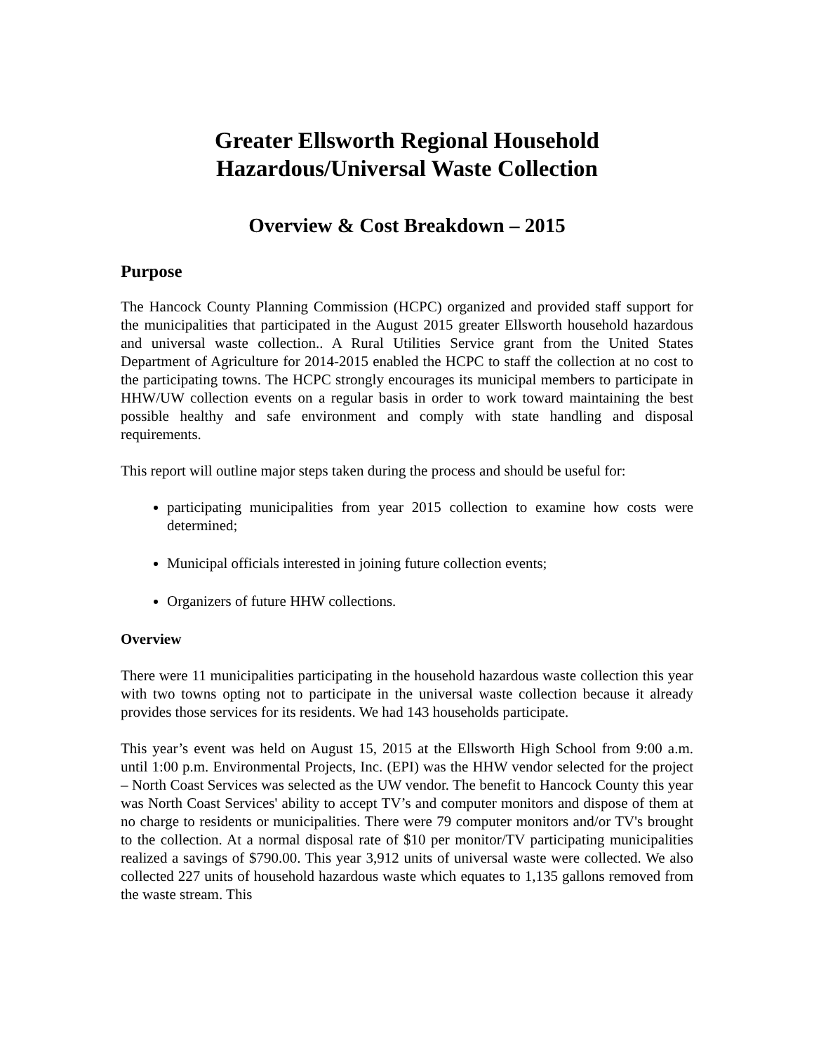Greater Ellsworth Regional Household
Hazardous/Universal Waste Collection
Overview & Cost Breakdown – 2015
Purpose
The Hancock County Planning Commission (HCPC) organized and provided staff support for the municipalities that participated in the August 2015 greater Ellsworth household hazardous and universal waste collection.. A Rural Utilities Service grant from the United States Department of Agriculture for 2014-2015 enabled the HCPC to staff the collection at no cost to the participating towns. The HCPC strongly encourages its municipal members to participate in HHW/UW collection events on a regular basis in order to work toward maintaining the best possible healthy and safe environment and comply with state handling and disposal requirements.
This report will outline major steps taken during the process and should be useful for:
participating municipalities from year 2015 collection to examine how costs were determined;
Municipal officials interested in joining future collection events;
Organizers of future HHW collections.
Overview
There were 11 municipalities participating in the household hazardous waste collection this year with two towns opting not to participate in the universal waste collection because it already provides those services for its residents. We had 143 households participate.
This year’s event was held on August 15, 2015 at the Ellsworth High School from 9:00 a.m. until 1:00 p.m. Environmental Projects, Inc. (EPI) was the HHW vendor selected for the project – North Coast Services was selected as the UW vendor. The benefit to Hancock County this year was North Coast Services' ability to accept TV’s and computer monitors and dispose of them at no charge to residents or municipalities. There were 79 computer monitors and/or TV's brought to the collection. At a normal disposal rate of $10 per monitor/TV participating municipalities realized a savings of $790.00. This year 3,912 units of universal waste were collected. We also collected 227 units of household hazardous waste which equates to 1,135 gallons removed from the waste stream. This